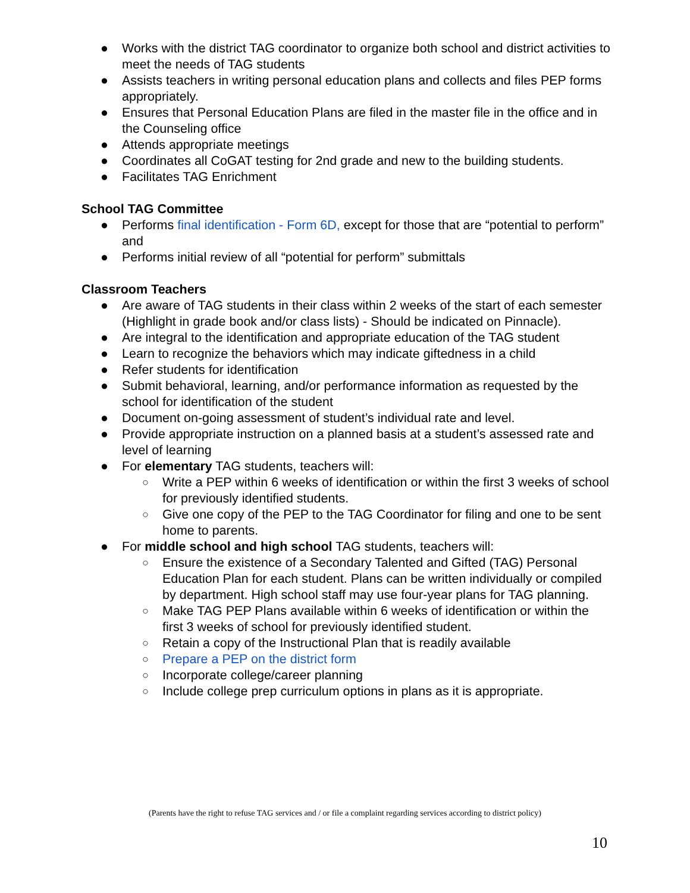● Works with the district TAG coordinator to organize both school and district activities to meet the needs of TAG students
● Assists teachers in writing personal education plans and collects and files PEP forms appropriately.
● Ensures that Personal Education Plans are filed in the master file in the office and in the Counseling office
● Attends appropriate meetings
● Coordinates all CoGAT testing for 2nd grade and new to the building students.
● Facilitates TAG Enrichment
School TAG Committee
● Performs final identification - Form 6D, except for those that are “potential to perform” and
● Performs initial review of all “potential for perform” submittals
Classroom Teachers
● Are aware of TAG students in their class within 2 weeks of the start of each semester (Highlight in grade book and/or class lists) - Should be indicated on Pinnacle).
● Are integral to the identification and appropriate education of the TAG student
● Learn to recognize the behaviors which may indicate giftedness in a child
● Refer students for identification
● Submit behavioral, learning, and/or performance information as requested by the school for identification of the student
● Document on-going assessment of student’s individual rate and level.
● Provide appropriate instruction on a planned basis at a student’s assessed rate and level of learning
● For elementary TAG students, teachers will:
○ Write a PEP within 6 weeks of identification or within the first 3 weeks of school for previously identified students.
○ Give one copy of the PEP to the TAG Coordinator for filing and one to be sent home to parents.
● For middle school and high school TAG students, teachers will:
○ Ensure the existence of a Secondary Talented and Gifted (TAG) Personal Education Plan for each student. Plans can be written individually or compiled by department. High school staff may use four-year plans for TAG planning.
○ Make TAG PEP Plans available within 6 weeks of identification or within the first 3 weeks of school for previously identified student.
○ Retain a copy of the Instructional Plan that is readily available
○ Prepare a PEP on the district form
○ Incorporate college/career planning
○ Include college prep curriculum options in plans as it is appropriate.
(Parents have the right to refuse TAG services and / or file a complaint regarding services according to district policy)
10